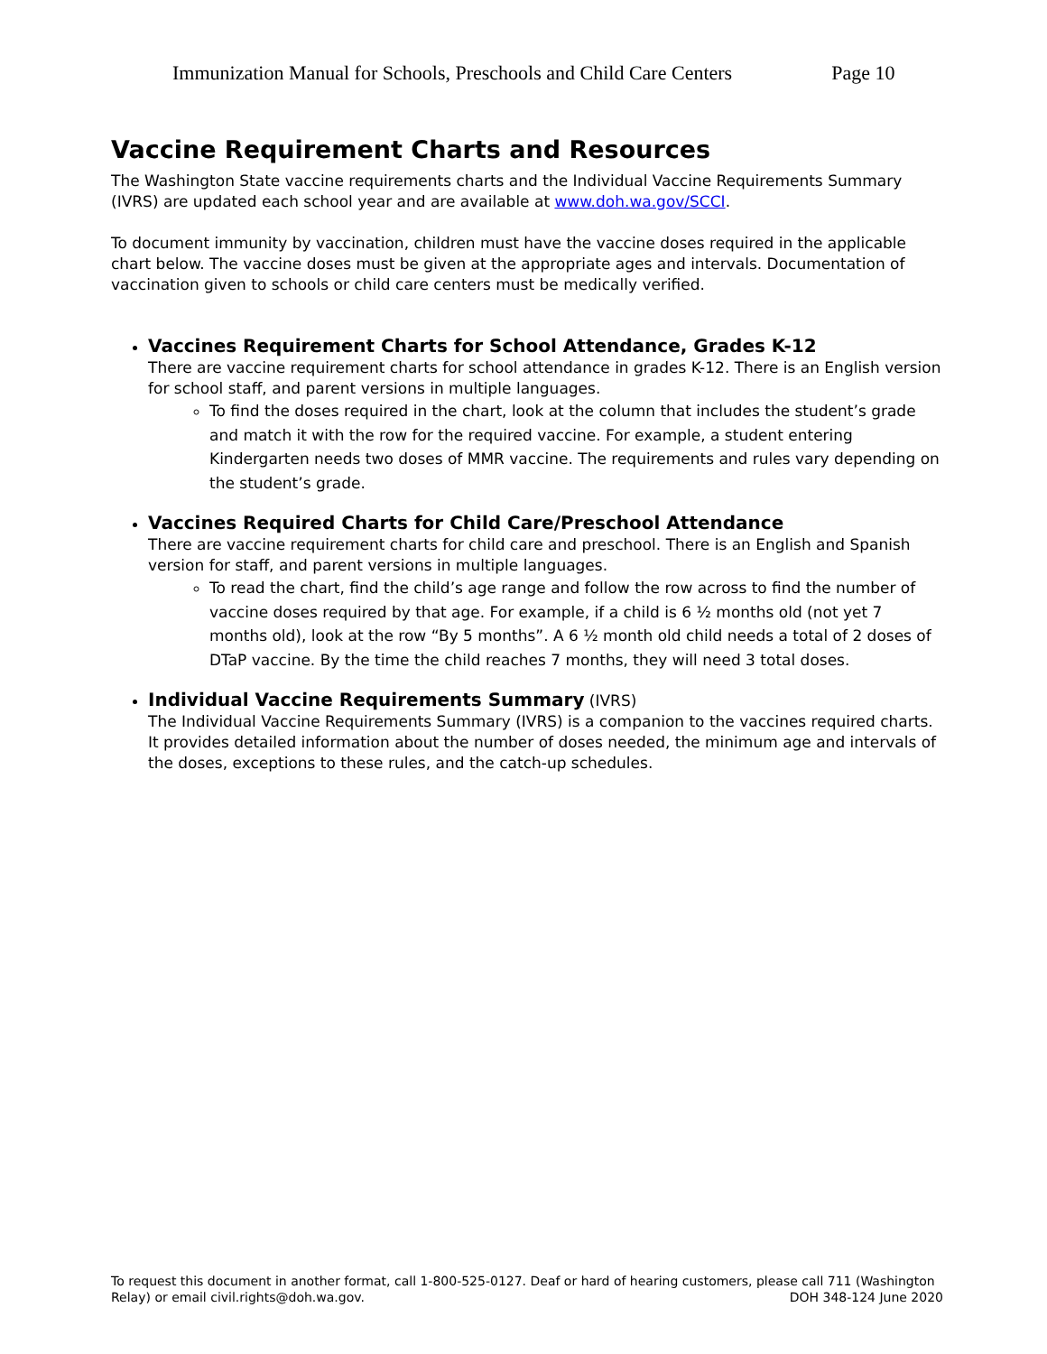Immunization Manual for Schools, Preschools and Child Care Centers Page 10
Vaccine Requirement Charts and Resources
The Washington State vaccine requirements charts and the Individual Vaccine Requirements Summary (IVRS) are updated each school year and are available at www.doh.wa.gov/SCCI.
To document immunity by vaccination, children must have the vaccine doses required in the applicable chart below. The vaccine doses must be given at the appropriate ages and intervals. Documentation of vaccination given to schools or child care centers must be medically verified.
Vaccines Requirement Charts for School Attendance, Grades K-12
There are vaccine requirement charts for school attendance in grades K-12. There is an English version for school staff, and parent versions in multiple languages.
To find the doses required in the chart, look at the column that includes the student’s grade and match it with the row for the required vaccine. For example, a student entering Kindergarten needs two doses of MMR vaccine. The requirements and rules vary depending on the student’s grade.
Vaccines Required Charts for Child Care/Preschool Attendance
There are vaccine requirement charts for child care and preschool. There is an English and Spanish version for staff, and parent versions in multiple languages.
To read the chart, find the child’s age range and follow the row across to find the number of vaccine doses required by that age. For example, if a child is 6 ½ months old (not yet 7 months old), look at the row “By 5 months”. A 6 ½ month old child needs a total of 2 doses of DTaP vaccine. By the time the child reaches 7 months, they will need 3 total doses.
Individual Vaccine Requirements Summary (IVRS)
The Individual Vaccine Requirements Summary (IVRS) is a companion to the vaccines required charts. It provides detailed information about the number of doses needed, the minimum age and intervals of the doses, exceptions to these rules, and the catch-up schedules.
To request this document in another format, call 1-800-525-0127. Deaf or hard of hearing customers, please call 711 (Washington Relay) or email civil.rights@doh.wa.gov.
DOH 348-124 June 2020